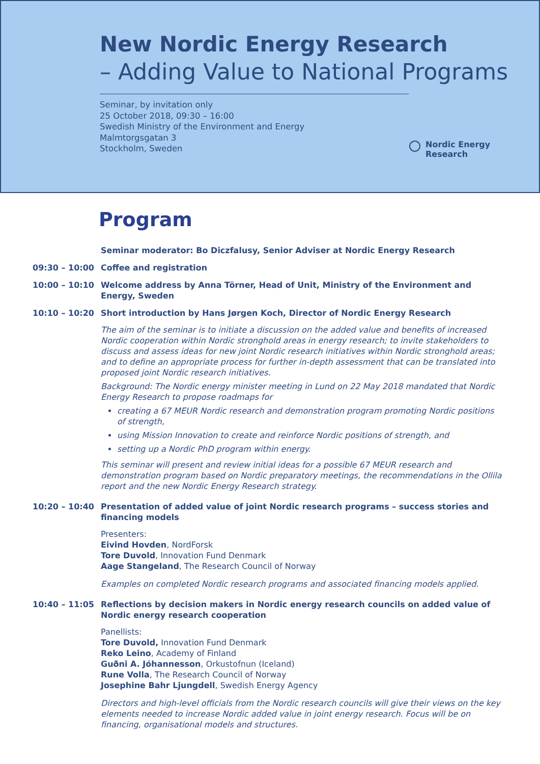New Nordic Energy Research
– Adding Value to National Programs
Seminar, by invitation only
25 October 2018, 09:30 – 16:00
Swedish Ministry of the Environment and Energy
Malmtorgsgatan 3
Stockholm, Sweden
Nordic Energy
Research
Program
Seminar moderator: Bo Diczfalusy, Senior Adviser at Nordic Energy Research
09:30 – 10:00 Coffee and registration
10:00 – 10:10 Welcome address by Anna Törner, Head of Unit, Ministry of the Environment and Energy, Sweden
10:10 – 10:20 Short introduction by Hans Jørgen Koch, Director of Nordic Energy Research
The aim of the seminar is to initiate a discussion on the added value and benefits of increased Nordic cooperation within Nordic stronghold areas in energy research; to invite stakeholders to discuss and assess ideas for new joint Nordic research initiatives within Nordic stronghold areas; and to define an appropriate process for further in-depth assessment that can be translated into proposed joint Nordic research initiatives.
Background: The Nordic energy minister meeting in Lund on 22 May 2018 mandated that Nordic Energy Research to propose roadmaps for
creating a 67 MEUR Nordic research and demonstration program promoting Nordic positions of strength,
using Mission Innovation to create and reinforce Nordic positions of strength, and
setting up a Nordic PhD program within energy.
This seminar will present and review initial ideas for a possible 67 MEUR research and demonstration program based on Nordic preparatory meetings, the recommendations in the Ollila report and the new Nordic Energy Research strategy.
10:20 – 10:40 Presentation of added value of joint Nordic research programs – success stories and financing models
Presenters:
Eivind Hovden, NordForsk
Tore Duvold, Innovation Fund Denmark
Aage Stangeland, The Research Council of Norway
Examples on completed Nordic research programs and associated financing models applied.
10:40 – 11:05 Reflections by decision makers in Nordic energy research councils on added value of Nordic energy research cooperation
Panellists:
Tore Duvold, Innovation Fund Denmark
Reko Leino, Academy of Finland
Guðni A. Jóhannesson, Orkustofnun (Iceland)
Rune Volla, The Research Council of Norway
Josephine Bahr Ljungdell, Swedish Energy Agency
Directors and high-level officials from the Nordic research councils will give their views on the key elements needed to increase Nordic added value in joint energy research. Focus will be on financing, organisational models and structures.